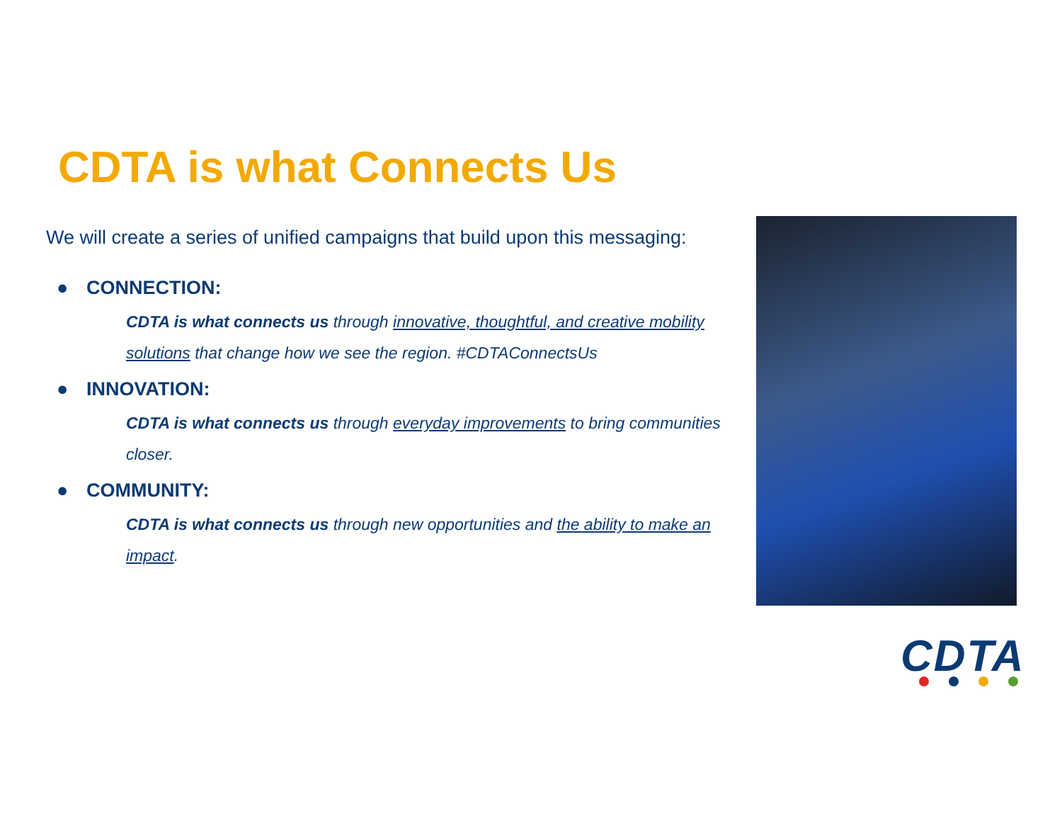CDTA is what Connects Us
We will create a series of unified campaigns that build upon this messaging:
● CONNECTION:
CDTA is what connects us through innovative, thoughtful, and creative mobility solutions that change how we see the region. #CDTAConnectsUs
● INNOVATION:
CDTA is what connects us through everyday improvements to bring communities closer.
● COMMUNITY:
CDTA is what connects us through new opportunities and the ability to make an impact.
CDTA